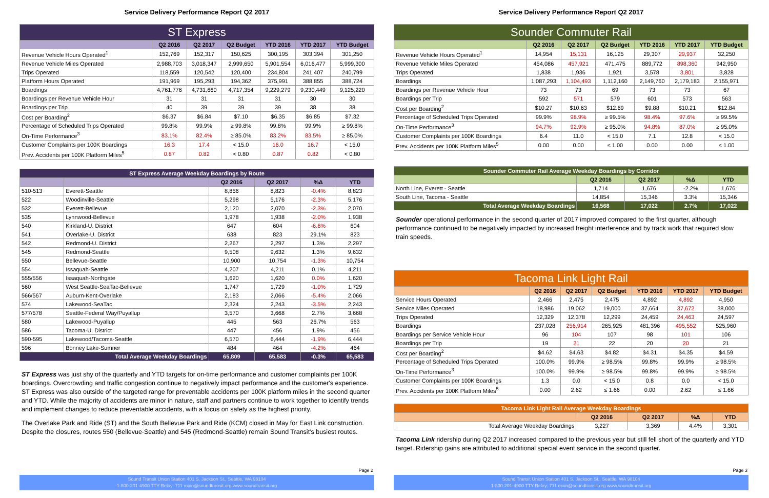Service Delivery Performance Report Q2 2017
| ST Express | | | | | | |
| --- | --- | --- | --- | --- | --- | --- |
| | Q2 2016 | Q2 2017 | Q2 Budget | YTD 2016 | YTD 2017 | YTD Budget |
| Revenue Vehicle Hours Operated<sup>1</sup> | 152,769 | 152,317 | 150,625 | 300,195 | 303,394 | 301,250 |
| Revenue Vehicle Miles Operated | 2,988,703 | 3,018,347 | 2,999,650 | 5,901,554 | 6,016,477 | 5,999,300 |
| Trips Operated | 118,559 | 120,542 | 120,400 | 234,804 | 241,407 | 240,799 |
| Platform Hours Operated | 191,969 | 195,293 | 194,362 | 375,991 | 388,855 | 388,724 |
| Boardings | 4,761,776 | 4,731,660 | 4,717,354 | 9,229,279 | 9,230,449 | 9,125,220 |
| Boardings per Revenue Vehicle Hour | 31 | 31 | 31 | 31 | 30 | 30 |
| Boardings per Trip | 40 | 39 | 39 | 39 | 38 | 38 |
| Cost per Boarding<sup>2</sup> | $6.37 | $6.84 | $7.10 | $6.35 | $6.85 | $7.32 |
| Percentage of Scheduled Trips Operated | 99.8% | 99.9% | ≥ 99.8% | 99.8% | 99.9% | ≥ 99.8% |
| On-Time Performance<sup>3</sup> | 83.1% | 82.4% | ≥ 85.0% | 83.2% | 83.5% | ≥ 85.0% |
| Customer Complaints per 100K Boardings | 16.3 | 17.4 | < 15.0 | 16.0 | 16.7 | < 15.0 |
| Prev. Accidents per 100K Platform Miles<sup>5</sup> | 0.87 | 0.82 | < 0.80 | 0.87 | 0.82 | < 0.80 |
| ST Express Average Weekday Boardings by Route | | | | | |
| --- | --- | --- | --- | --- | --- |
| | | Q2 2016 | Q2 2017 | %Δ | YTD |
| 510-513 | Everett-Seattle | 8,856 | 8,823 | -0.4% | 8,823 |
| 522 | Woodinville-Seattle | 5,298 | 5,176 | -2.3% | 5,176 |
| 532 | Everett-Bellevue | 2,120 | 2,070 | -2.3% | 2,070 |
| 535 | Lynnwood-Bellevue | 1,978 | 1,938 | -2.0% | 1,938 |
| 540 | Kirkland-U. District | 647 | 604 | -6.6% | 604 |
| 541 | Overlake-U. District | 638 | 823 | 29.1% | 823 |
| 542 | Redmond-U. District | 2,267 | 2,297 | 1.3% | 2,297 |
| 545 | Redmond-Seattle | 9,508 | 9,632 | 1.3% | 9,632 |
| 550 | Bellevue-Seattle | 10,900 | 10,754 | -1.3% | 10,754 |
| 554 | Issaquah-Seattle | 4,207 | 4,211 | 0.1% | 4,211 |
| 555/556 | Issaquah-Northgate | 1,620 | 1,620 | 0.0% | 1,620 |
| 560 | West Seattle-SeaTac-Bellevue | 1,747 | 1,729 | -1.0% | 1,729 |
| 566/567 | Auburn-Kent-Overlake | 2,183 | 2,066 | -5.4% | 2,066 |
| 574 | Lakewood-SeaTac | 2,324 | 2,243 | -3.5% | 2,243 |
| 577/578 | Seattle-Federal Way/Puyallup | 3,570 | 3,668 | 2.7% | 3,668 |
| 580 | Lakewood-Puyallup | 445 | 563 | 26.7% | 563 |
| 586 | Tacoma-U. District | 447 | 456 | 1.9% | 456 |
| 590-595 | Lakewood/Tacoma-Seattle | 6,570 | 6,444 | -1.9% | 6,444 |
| 596 | Bonney Lake-Sumner | 484 | 464 | -4.2% | 464 |
| Total Average Weekday Boardings | | 65,809 | 65,583 | -0.3% | 65,583 |
ST Express was just shy of the quarterly and YTD targets for on-time performance and customer complaints per 100K boardings. Overcrowding and traffic congestion continue to negatively impact performance and the customer's experience. ST Express was also outside of the targeted range for preventable accidents per 100K platform miles in the second quarter and YTD. While the majority of accidents are minor in nature, staff and partners continue to work together to identify trends and implement changes to reduce preventable accidents, with a focus on safety as the highest priority.
The Overlake Park and Ride (ST) and the South Bellevue Park and Ride (KCM) closed in May for East Link construction. Despite the closures, routes 550 (Bellevue-Seattle) and 545 (Redmond-Seattle) remain Sound Transit's busiest routes.
Page 2
Sound Transit Union Station 401 S. Jackson St., Seattle, WA 98104
1-800-201-4900 TTY Relay: 711 main@soundtransit.org www.soundtransit.org
Service Delivery Performance Report Q2 2017
| Sounder Commuter Rail | | | | | | |
| --- | --- | --- | --- | --- | --- | --- |
| | Q2 2016 | Q2 2017 | Q2 Budget | YTD 2016 | YTD 2017 | YTD Budget |
| Revenue Vehicle Hours Operated<sup>1</sup> | 14,954 | 15,131 | 16,125 | 29,307 | 29,937 | 32,250 |
| Revenue Vehicle Miles Operated | 454,086 | 457,921 | 471,475 | 889,772 | 898,360 | 942,950 |
| Trips Operated | 1,838 | 1,936 | 1,921 | 3,578 | 3,801 | 3,828 |
| Boardings | 1,087,293 | 1,104,493 | 1,112,160 | 2,149,760 | 2,179,183 | 2,155,971 |
| Boardings per Revenue Vehicle Hour | 73 | 73 | 69 | 73 | 73 | 67 |
| Boardings per Trip | 592 | 571 | 579 | 601 | 573 | 563 |
| Cost per Boarding<sup>2</sup> | $10.27 | $10.63 | $12.69 | $9.88 | $10.21 | $12.84 |
| Percentage of Scheduled Trips Operated | 99.9% | 98.9% | ≥ 99.5% | 98.4% | 97.6% | ≥ 99.5% |
| On-Time Performance<sup>3</sup> | 94.7% | 92.9% | ≥ 95.0% | 94.8% | 87.0% | ≥ 95.0% |
| Customer Complaints per 100K Boardings | 6.4 | 11.0 | < 15.0 | 7.1 | 12.8 | < 15.0 |
| Prev. Accidents per 100K Platform Miles<sup>5</sup> | 0.00 | 0.00 | ≤ 1.00 | 0.00 | 0.00 | ≤ 1.00 |
| Sounder Commuter Rail Average Weekday Boardings by Corridor | | | | |
| --- | --- | --- | --- | --- |
| | Q2 2016 | Q2 2017 | %Δ | YTD |
| North Line, Everett - Seattle | 1,714 | 1,676 | -2.2% | 1,676 |
| South Line, Tacoma - Seattle | 14,854 | 15,346 | 3.3% | 15,346 |
| Total Average Weekday Boardings | 16,568 | 17,022 | 2.7% | 17,022 |
Sounder operational performance in the second quarter of 2017 improved compared to the first quarter, although performance continued to be negatively impacted by increased freight interference and by track work that required slow train speeds.
| Tacoma Link Light Rail | | | | | | |
| --- | --- | --- | --- | --- | --- | --- |
| | Q2 2016 | Q2 2017 | Q2 Budget | YTD 2016 | YTD 2017 | YTD Budget |
| Service Hours Operated | 2,466 | 2,475 | 2,475 | 4,892 | 4,892 | 4,950 |
| Service Miles Operated | 18,986 | 19,062 | 19,000 | 37,664 | 37,672 | 38,000 |
| Trips Operated | 12,329 | 12,378 | 12,299 | 24,459 | 24,463 | 24,597 |
| Boardings | 237,028 | 256,914 | 265,925 | 481,396 | 495,552 | 525,960 |
| Boardings per Service Vehicle Hour | 96 | 104 | 107 | 98 | 101 | 106 |
| Boardings per Trip | 19 | 21 | 22 | 20 | 20 | 21 |
| Cost per Boarding<sup>2</sup> | $4.62 | $4.63 | $4.82 | $4.31 | $4.35 | $4.59 |
| Percentage of Scheduled Trips Operated | 100.0% | 99.9% | ≥ 98.5% | 99.8% | 99.9% | ≥ 98.5% |
| On-Time Performance<sup>3</sup> | 100.0% | 99.9% | ≥ 98.5% | 99.8% | 99.9% | ≥ 98.5% |
| Customer Complaints per 100K Boardings | 1.3 | 0.0 | < 15.0 | 0.8 | 0.0 | < 15.0 |
| Prev. Accidents per 100K Platform Miles<sup>5</sup> | 0.00 | 2.62 | ≤ 1.66 | 0.00 | 2.62 | ≤ 1.66 |
| Tacoma Link Light Rail Average Weekday Boardings | | | | |
| --- | --- | --- | --- | --- |
| | Q2 2016 | Q2 2017 | %Δ | YTD |
| Total Average Weekday Boardings | 3,227 | 3,369 | 4.4% | 3,301 |
Tacoma Link ridership during Q2 2017 increased compared to the previous year but still fell short of the quarterly and YTD target. Ridership gains are attributed to additional special event service in the second quarter.
Page 3
Sound Transit Union Station 401 S. Jackson St., Seattle, WA 98104
1-800-201-4900 TTY Relay: 711 main@soundtransit.org www.soundtransit.org